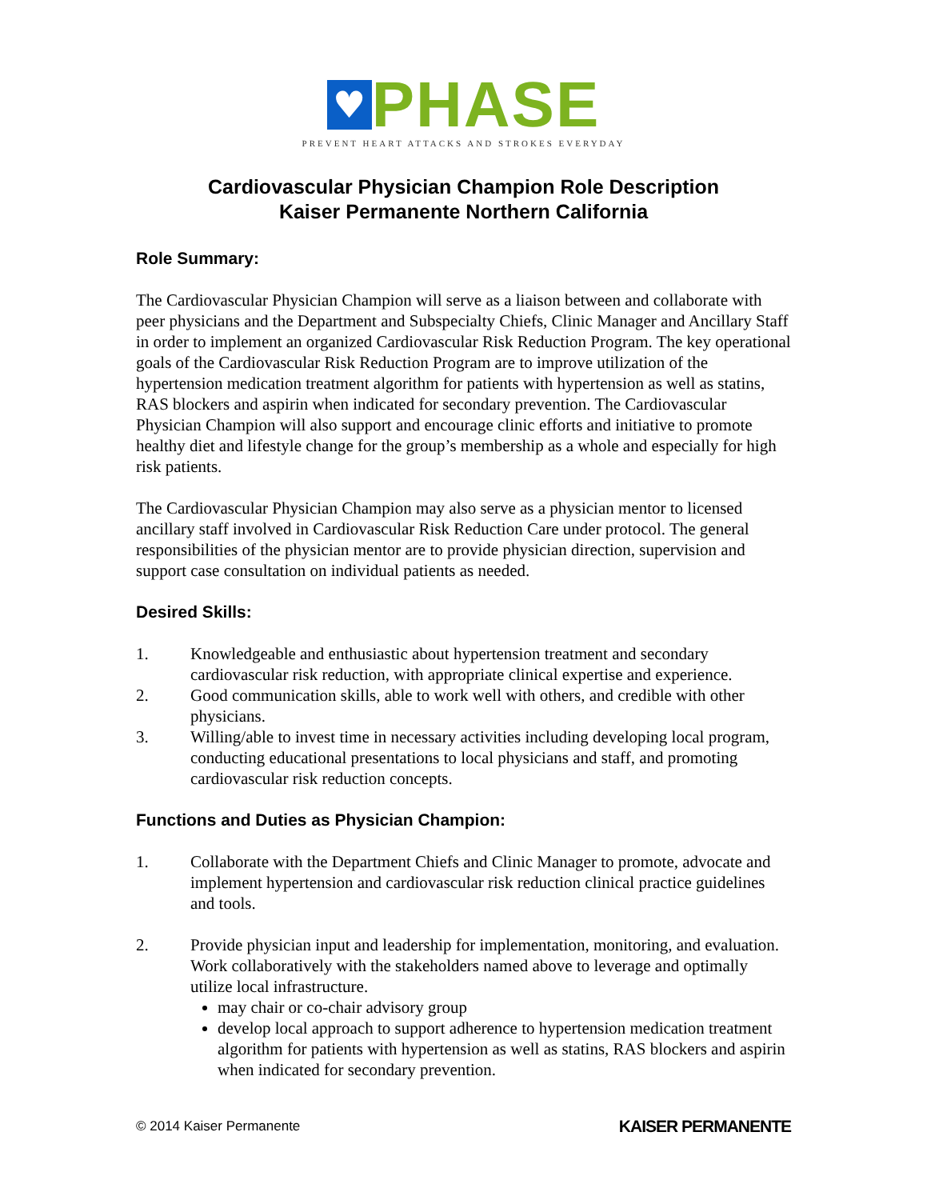♥
PHASE
PREVENT HEART ATTACKS AND STROKES EVERYDAY
Cardiovascular Physician Champion Role Description
Kaiser Permanente Northern California
Role Summary:
The Cardiovascular Physician Champion will serve as a liaison between and collaborate with peer physicians and the Department and Subspecialty Chiefs, Clinic Manager and Ancillary Staff in order to implement an organized Cardiovascular Risk Reduction Program. The key operational goals of the Cardiovascular Risk Reduction Program are to improve utilization of the hypertension medication treatment algorithm for patients with hypertension as well as statins, RAS blockers and aspirin when indicated for secondary prevention. The Cardiovascular Physician Champion will also support and encourage clinic efforts and initiative to promote healthy diet and lifestyle change for the group’s membership as a whole and especially for high risk patients.
The Cardiovascular Physician Champion may also serve as a physician mentor to licensed ancillary staff involved in Cardiovascular Risk Reduction Care under protocol. The general responsibilities of the physician mentor are to provide physician direction, supervision and support case consultation on individual patients as needed.
Desired Skills:
1. Knowledgeable and enthusiastic about hypertension treatment and secondary cardiovascular risk reduction, with appropriate clinical expertise and experience.
2. Good communication skills, able to work well with others, and credible with other physicians.
3. Willing/able to invest time in necessary activities including developing local program, conducting educational presentations to local physicians and staff, and promoting cardiovascular risk reduction concepts.
Functions and Duties as Physician Champion:
1. Collaborate with the Department Chiefs and Clinic Manager to promote, advocate and implement hypertension and cardiovascular risk reduction clinical practice guidelines and tools.
2. Provide physician input and leadership for implementation, monitoring, and evaluation. Work collaboratively with the stakeholders named above to leverage and optimally utilize local infrastructure.
may chair or co-chair advisory group
develop local approach to support adherence to hypertension medication treatment algorithm for patients with hypertension as well as statins, RAS blockers and aspirin when indicated for secondary prevention.
© 2014 Kaiser Permanente KAISER PERMANENTE